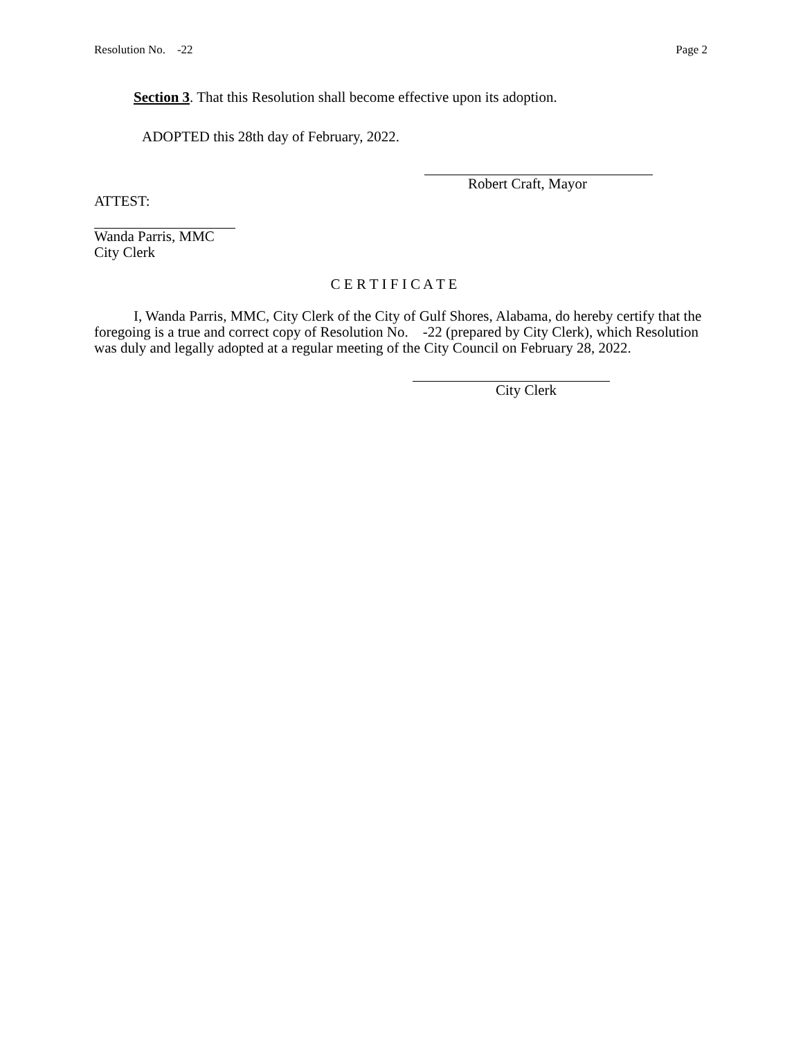Resolution No. -22 Page 2
Section 3. That this Resolution shall become effective upon its adoption.
ADOPTED this 28th day of February, 2022.
Robert Craft, Mayor
ATTEST:
Wanda Parris, MMC
City Clerk
C E R T I F I C A T E
I, Wanda Parris, MMC, City Clerk of the City of Gulf Shores, Alabama, do hereby certify that the foregoing is a true and correct copy of Resolution No. -22 (prepared by City Clerk), which Resolution was duly and legally adopted at a regular meeting of the City Council on February 28, 2022.
City Clerk